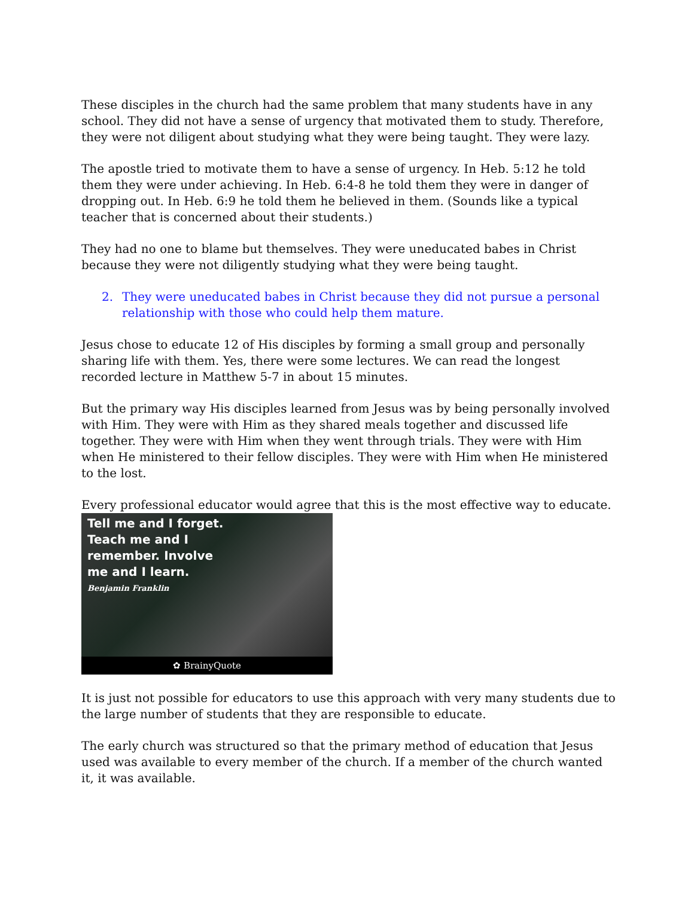These disciples in the church had the same problem that many students have in any school. They did not have a sense of urgency that motivated them to study. Therefore, they were not diligent about studying what they were being taught. They were lazy.
The apostle tried to motivate them to have a sense of urgency. In Heb. 5:12 he told them they were under achieving. In Heb. 6:4-8 he told them they were in danger of dropping out. In Heb. 6:9 he told them he believed in them. (Sounds like a typical teacher that is concerned about their students.)
They had no one to blame but themselves. They were uneducated babes in Christ because they were not diligently studying what they were being taught.
2. They were uneducated babes in Christ because they did not pursue a personal relationship with those who could help them mature.
Jesus chose to educate 12 of His disciples by forming a small group and personally sharing life with them. Yes, there were some lectures. We can read the longest recorded lecture in Matthew 5-7 in about 15 minutes.
But the primary way His disciples learned from Jesus was by being personally involved with Him. They were with Him as they shared meals together and discussed life together. They were with Him when they went through trials. They were with Him when He ministered to their fellow disciples. They were with Him when He ministered to the lost.
Every professional educator would agree that this is the most effective way to educate.
Tell me and I forget.
Teach me and I
remember. Involve
me and I learn.
Benjamin Franklin
✿ BrainyQuote
It is just not possible for educators to use this approach with very many students due to the large number of students that they are responsible to educate.
The early church was structured so that the primary method of education that Jesus used was available to every member of the church. If a member of the church wanted it, it was available.